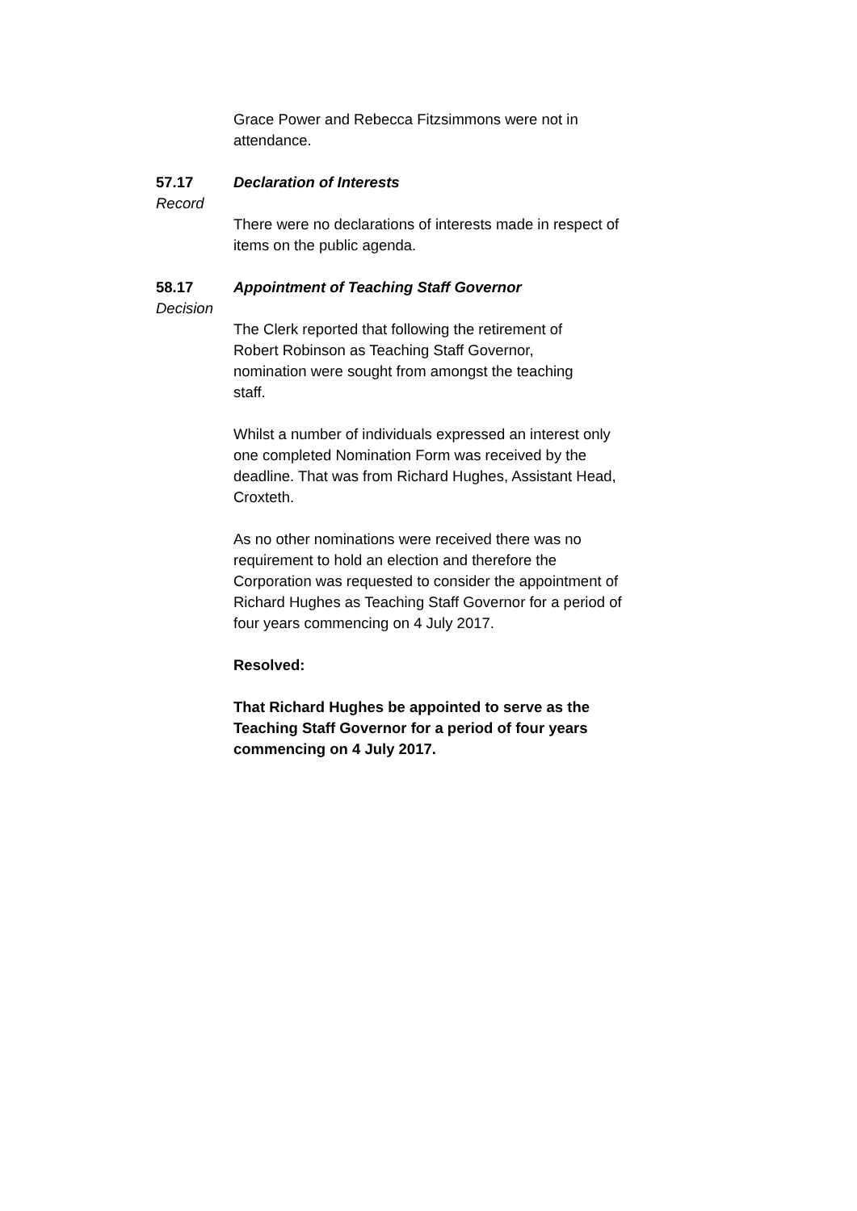Grace Power and Rebecca Fitzsimmons were not in attendance.
57.17 Declaration of Interests
Record
There were no declarations of interests made in respect of items on the public agenda.
58.17 Appointment of Teaching Staff Governor
Decision
The Clerk reported that following the retirement of Robert Robinson as Teaching Staff Governor, nomination were sought from amongst the teaching staff.
Whilst a number of individuals expressed an interest only one completed Nomination Form was received by the deadline. That was from Richard Hughes, Assistant Head, Croxteth.
As no other nominations were received there was no requirement to hold an election and therefore the Corporation was requested to consider the appointment of Richard Hughes as Teaching Staff Governor for a period of four years commencing on 4 July 2017.
Resolved:
That Richard Hughes be appointed to serve as the Teaching Staff Governor for a period of four years commencing on 4 July 2017.